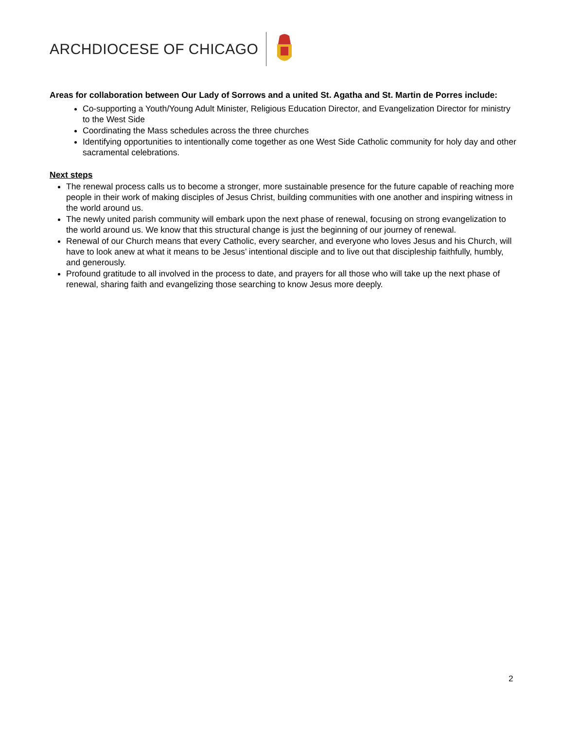ARCHDIOCESE OF CHICAGO
Areas for collaboration between Our Lady of Sorrows and a united St. Agatha and St. Martin de Porres include:
Co-supporting a Youth/Young Adult Minister, Religious Education Director, and Evangelization Director for ministry to the West Side
Coordinating the Mass schedules across the three churches
Identifying opportunities to intentionally come together as one West Side Catholic community for holy day and other sacramental celebrations.
Next steps
The renewal process calls us to become a stronger, more sustainable presence for the future capable of reaching more people in their work of making disciples of Jesus Christ, building communities with one another and inspiring witness in the world around us.
The newly united parish community will embark upon the next phase of renewal, focusing on strong evangelization to the world around us. We know that this structural change is just the beginning of our journey of renewal.
Renewal of our Church means that every Catholic, every searcher, and everyone who loves Jesus and his Church, will have to look anew at what it means to be Jesus’ intentional disciple and to live out that discipleship faithfully, humbly, and generously.
Profound gratitude to all involved in the process to date, and prayers for all those who will take up the next phase of renewal, sharing faith and evangelizing those searching to know Jesus more deeply.
2